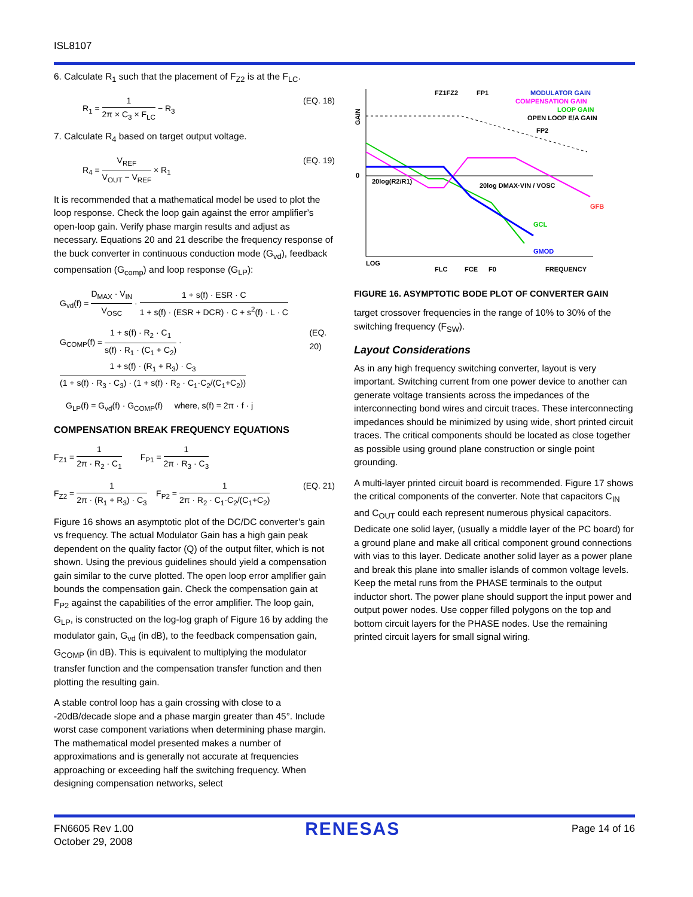ISL8107
6. Calculate R<sub>1</sub> such that the placement of F<sub>Z2</sub> is at the F<sub>LC</sub>.
R<sub>1</sub> = 1 2π × C<sub>3</sub> × F<sub>LC</sub> − R<sub>3</sub> (EQ. 18)
7. Calculate R<sub>4</sub> based on target output voltage.
R<sub>4</sub> = V<sub>REF</sub> V<sub>OUT</sub> − V<sub>REF</sub> × R<sub>1</sub> (EQ. 19)
It is recommended that a mathematical model be used to plot the loop response. Check the loop gain against the error amplifier’s open-loop gain. Verify phase margin results and adjust as necessary. Equations 20 and 21 describe the frequency response of the buck converter in continuous conduction mode (G<sub>vd</sub>), feedback compensation (G<sub>comp</sub>) and loop response (G<sub>LP</sub>):
G<sub>vd</sub>(f) = D<sub>MAX</sub> · V<sub>IN</sub> V<sub>OSC</sub> · 1 + s(f) · ESR · C 1 + s(f) · (ESR + DCR) · C + s<sup>2</sup>(f) · L · C
G<sub>COMP</sub>(f) = 1 + s(f) · R<sub>2</sub> · C<sub>1</sub> s(f) · R<sub>1</sub> · (C<sub>1</sub> + C<sub>2</sub>) · 1 + s(f) · (R<sub>1</sub> + R<sub>3</sub>) · C<sub>3</sub> (1 + s(f) · R<sub>3</sub> · C<sub>3</sub>) · (1 + s(f) · R<sub>2</sub> · C<sub>1</sub>·C<sub>2</sub>/(C<sub>1</sub>+C<sub>2</sub>))
(EQ. 20)
G<sub>LP</sub>(f) = G<sub>vd</sub>(f) · G<sub>COMP</sub>(f) where, s(f) = 2π · f · j
COMPENSATION BREAK FREQUENCY EQUATIONS
F<sub>Z1</sub> = 1 2π · R<sub>2</sub> · C<sub>1</sub> F<sub>P1</sub> = 1 2π · R<sub>3</sub> · C<sub>3</sub>
F<sub>Z2</sub> = 1 2π · (R<sub>1</sub> + R<sub>3</sub>) · C<sub>3</sub> F<sub>P2</sub> = 1 2π · R<sub>2</sub> · C<sub>1</sub>·C<sub>2</sub>/(C<sub>1</sub>+C<sub>2</sub>)
(EQ. 21)
Figure 16 shows an asymptotic plot of the DC/DC converter’s gain vs frequency. The actual Modulator Gain has a high gain peak dependent on the quality factor (Q) of the output filter, which is not shown. Using the previous guidelines should yield a compensation gain similar to the curve plotted. The open loop error amplifier gain bounds the compensation gain. Check the compensation gain at F<sub>P2</sub> against the capabilities of the error amplifier. The loop gain, G<sub>LP</sub>, is constructed on the log-log graph of Figure 16 by adding the modulator gain, G<sub>vd</sub> (in dB), to the feedback compensation gain, G<sub>COMP</sub> (in dB). This is equivalent to multiplying the modulator transfer function and the compensation transfer function and then plotting the resulting gain.
A stable control loop has a gain crossing with close to a -20dB/decade slope and a phase margin greater than 45°. Include worst case component variations when determining phase margin. The mathematical model presented makes a number of approximations and is generally not accurate at frequencies approaching or exceeding half the switching frequency. When designing compensation networks, select
GAIN
0
LOG
FZ1FZ2
FP1
FP2
MODULATOR GAIN
COMPENSATION GAIN
LOOP GAIN
OPEN LOOP E/A GAIN
20log(R2/R1)
20log DMAX·VIN / VOSC
GFB
GCL
GMOD
FLC
FCE
F0
FREQUENCY
FIGURE 16. ASYMPTOTIC BODE PLOT OF CONVERTER GAIN
target crossover frequencies in the range of 10% to 30% of the switching frequency (F<sub>SW</sub>).
Layout Considerations
As in any high frequency switching converter, layout is very important. Switching current from one power device to another can generate voltage transients across the impedances of the interconnecting bond wires and circuit traces. These interconnecting impedances should be minimized by using wide, short printed circuit traces. The critical components should be located as close together as possible using ground plane construction or single point grounding.
A multi-layer printed circuit board is recommended. Figure 17 shows the critical components of the converter. Note that capacitors C<sub>IN</sub> and C<sub>OUT</sub> could each represent numerous physical capacitors. Dedicate one solid layer, (usually a middle layer of the PC board) for a ground plane and make all critical component ground connections with vias to this layer. Dedicate another solid layer as a power plane and break this plane into smaller islands of common voltage levels. Keep the metal runs from the PHASE terminals to the output inductor short. The power plane should support the input power and output power nodes. Use copper filled polygons on the top and bottom circuit layers for the PHASE nodes. Use the remaining printed circuit layers for small signal wiring.
FN6605 Rev 1.00
October 29, 2008
RENESAS
Page 14 of 16